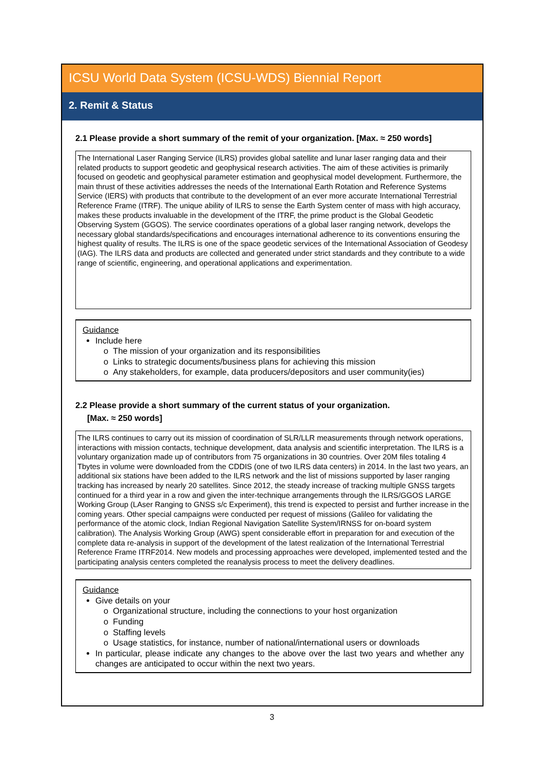ICSU World Data System (ICSU-WDS) Biennial Report
2. Remit & Status
2.1 Please provide a short summary of the remit of your organization. [Max. ≈ 250 words]
The International Laser Ranging Service (ILRS) provides global satellite and lunar laser ranging data and their related products to support geodetic and geophysical research activities. The aim of these activities is primarily focused on geodetic and geophysical parameter estimation and geophysical model development. Furthermore, the main thrust of these activities addresses the needs of the International Earth Rotation and Reference Systems Service (IERS) with products that contribute to the development of an ever more accurate International Terrestrial Reference Frame (ITRF). The unique ability of ILRS to sense the Earth System center of mass with high accuracy, makes these products invaluable in the development of the ITRF, the prime product is the Global Geodetic Observing System (GGOS). The service coordinates operations of a global laser ranging network, develops the necessary global standards/specifications and encourages international adherence to its conventions ensuring the highest quality of results. The ILRS is one of the space geodetic services of the International Association of Geodesy (IAG). The ILRS data and products are collected and generated under strict standards and they contribute to a wide range of scientific, engineering, and operational applications and experimentation.
Guidance
Include here
o The mission of your organization and its responsibilities
o Links to strategic documents/business plans for achieving this mission
o Any stakeholders, for example, data producers/depositors and user community(ies)
2.2 Please provide a short summary of the current status of your organization.
[Max. ≈ 250 words]
The ILRS continues to carry out its mission of coordination of SLR/LLR measurements through network operations, interactions with mission contacts, technique development, data analysis and scientific interpretation. The ILRS is a voluntary organization made up of contributors from 75 organizations in 30 countries. Over 20M files totaling 4 Tbytes in volume were downloaded from the CDDIS (one of two ILRS data centers) in 2014. In the last two years, an additional six stations have been added to the ILRS network and the list of missions supported by laser ranging tracking has increased by nearly 20 satellites. Since 2012, the steady increase of tracking multiple GNSS targets continued for a third year in a row and given the inter-technique arrangements through the ILRS/GGOS LARGE Working Group (LAser Ranging to GNSS s/c Experiment), this trend is expected to persist and further increase in the coming years. Other special campaigns were conducted per request of missions (Galileo for validating the performance of the atomic clock, Indian Regional Navigation Satellite System/IRNSS for on-board system calibration). The Analysis Working Group (AWG) spent considerable effort in preparation for and execution of the complete data re-analysis in support of the development of the latest realization of the International Terrestrial Reference Frame ITRF2014. New models and processing approaches were developed, implemented tested and the participating analysis centers completed the reanalysis process to meet the delivery deadlines.
Guidance
Give details on your
o Organizational structure, including the connections to your host organization
o Funding
o Staffing levels
o Usage statistics, for instance, number of national/international users or downloads
In particular, please indicate any changes to the above over the last two years and whether any changes are anticipated to occur within the next two years.
3